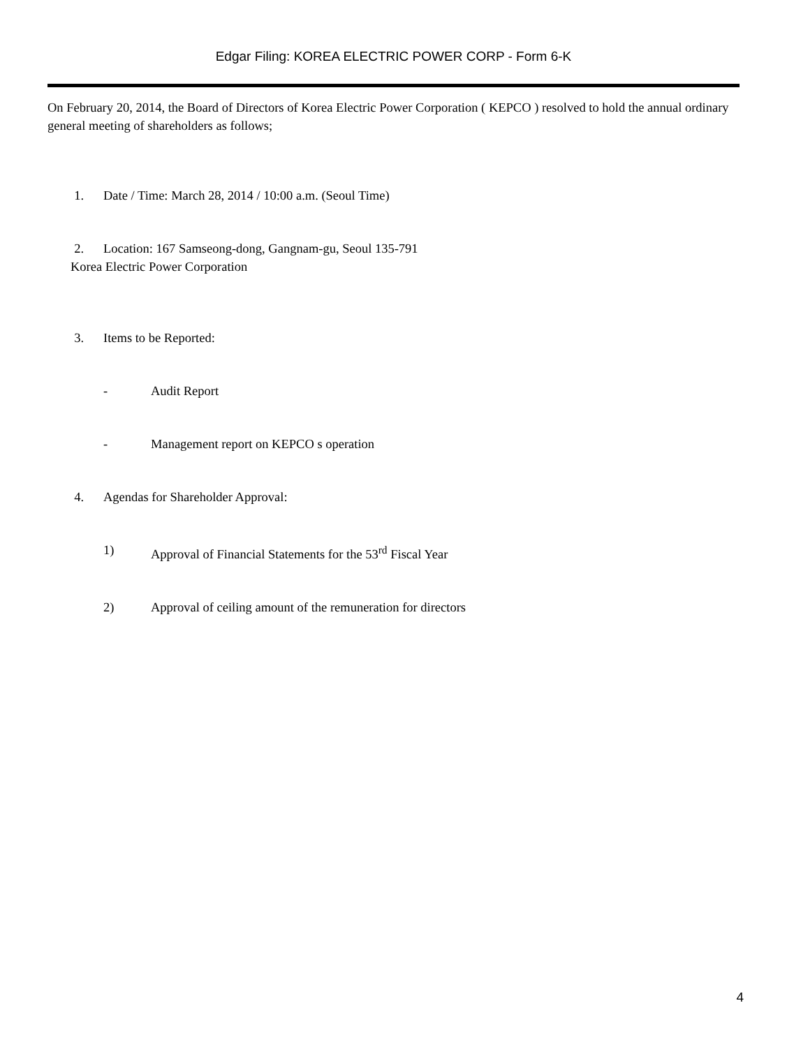Edgar Filing: KOREA ELECTRIC POWER CORP - Form 6-K
On February 20, 2014, the Board of Directors of Korea Electric Power Corporation ( KEPCO ) resolved to hold the annual ordinary general meeting of shareholders as follows;
1. Date / Time: March 28, 2014 / 10:00 a.m. (Seoul Time)
2. Location: 167 Samseong-dong, Gangnam-gu, Seoul 135-791
Korea Electric Power Corporation
3. Items to be Reported:
- Audit Report
- Management report on KEPCO s operation
4. Agendas for Shareholder Approval:
1) Approval of Financial Statements for the 53<sup>rd</sup> Fiscal Year
2) Approval of ceiling amount of the remuneration for directors
4